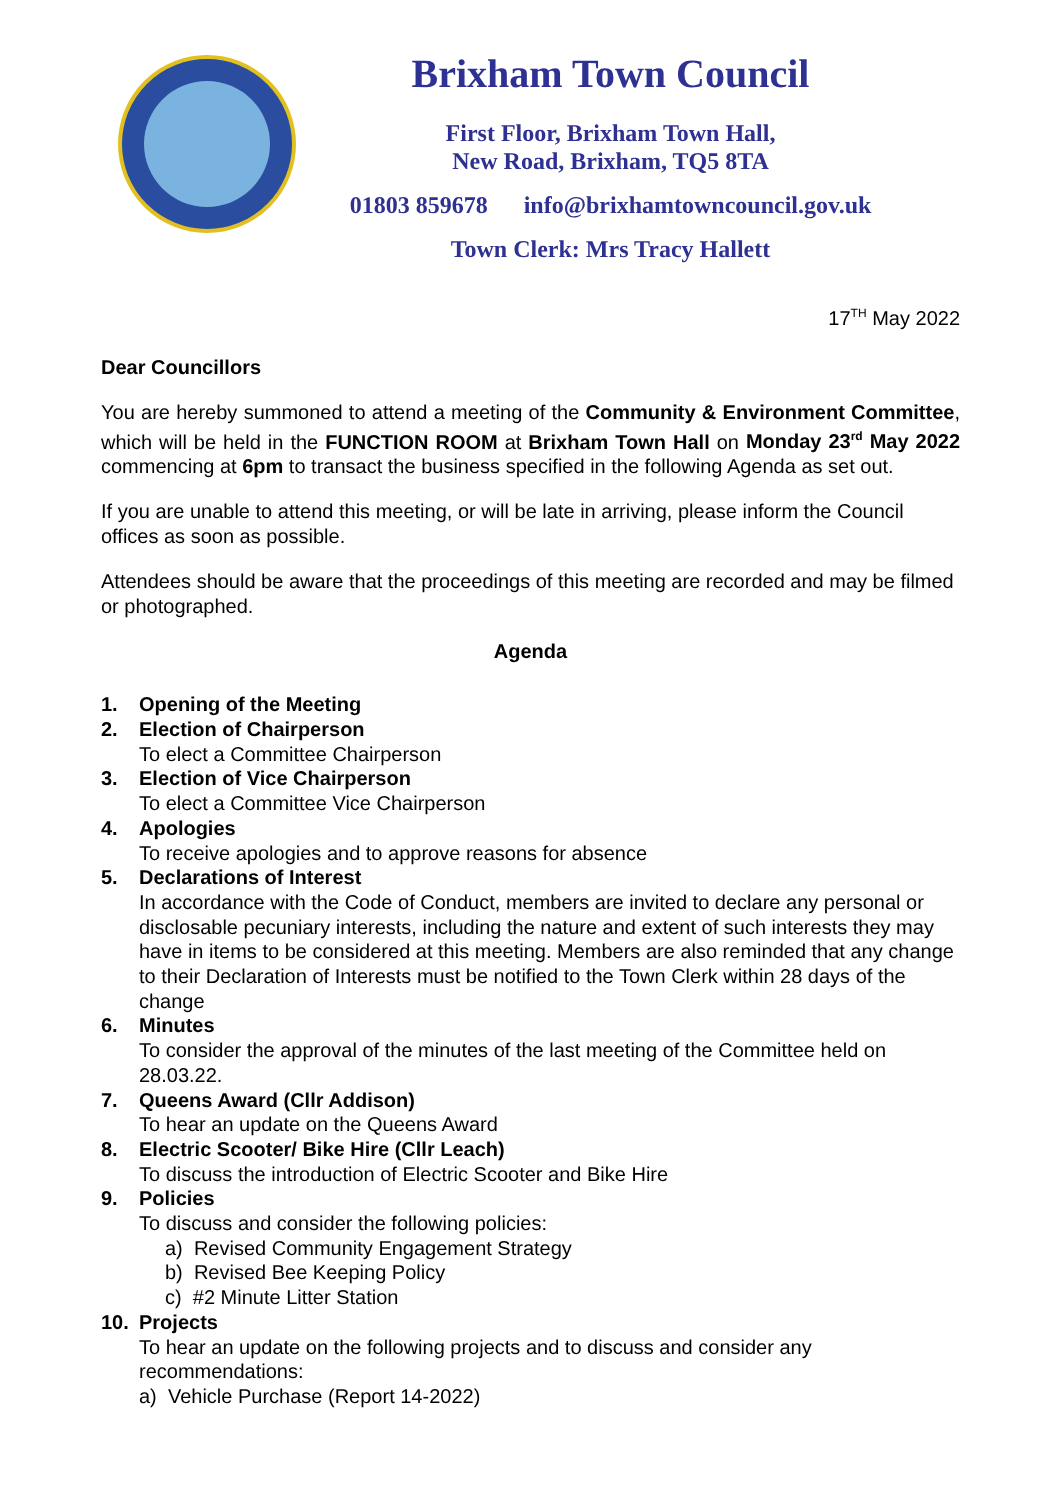Brixham Town Council
First Floor, Brixham Town Hall,
New Road, Brixham, TQ5 8TA
01803 859678 info@brixhamtowncouncil.gov.uk
Town Clerk: Mrs Tracy Hallett
17<sup>TH</sup> May 2022
Dear Councillors
You are hereby summoned to attend a meeting of the Community & Environment Committee, which will be held in the FUNCTION ROOM at Brixham Town Hall on Monday 23<sup>rd</sup> May 2022 commencing at 6pm to transact the business specified in the following Agenda as set out.
If you are unable to attend this meeting, or will be late in arriving, please inform the Council offices as soon as possible.
Attendees should be aware that the proceedings of this meeting are recorded and may be filmed or photographed.
Agenda
1. Opening of the Meeting
2. Election of Chairperson
To elect a Committee Chairperson
3. Election of Vice Chairperson
To elect a Committee Vice Chairperson
4. Apologies
To receive apologies and to approve reasons for absence
5. Declarations of Interest
In accordance with the Code of Conduct, members are invited to declare any personal or disclosable pecuniary interests, including the nature and extent of such interests they may have in items to be considered at this meeting. Members are also reminded that any change to their Declaration of Interests must be notified to the Town Clerk within 28 days of the change
6. Minutes
To consider the approval of the minutes of the last meeting of the Committee held on 28.03.22.
7. Queens Award (Cllr Addison)
To hear an update on the Queens Award
8. Electric Scooter/ Bike Hire (Cllr Leach)
To discuss the introduction of Electric Scooter and Bike Hire
9. Policies
To discuss and consider the following policies:
a) Revised Community Engagement Strategy
b) Revised Bee Keeping Policy
c) #2 Minute Litter Station
10. Projects
To hear an update on the following projects and to discuss and consider any recommendations:
a) Vehicle Purchase (Report 14-2022)